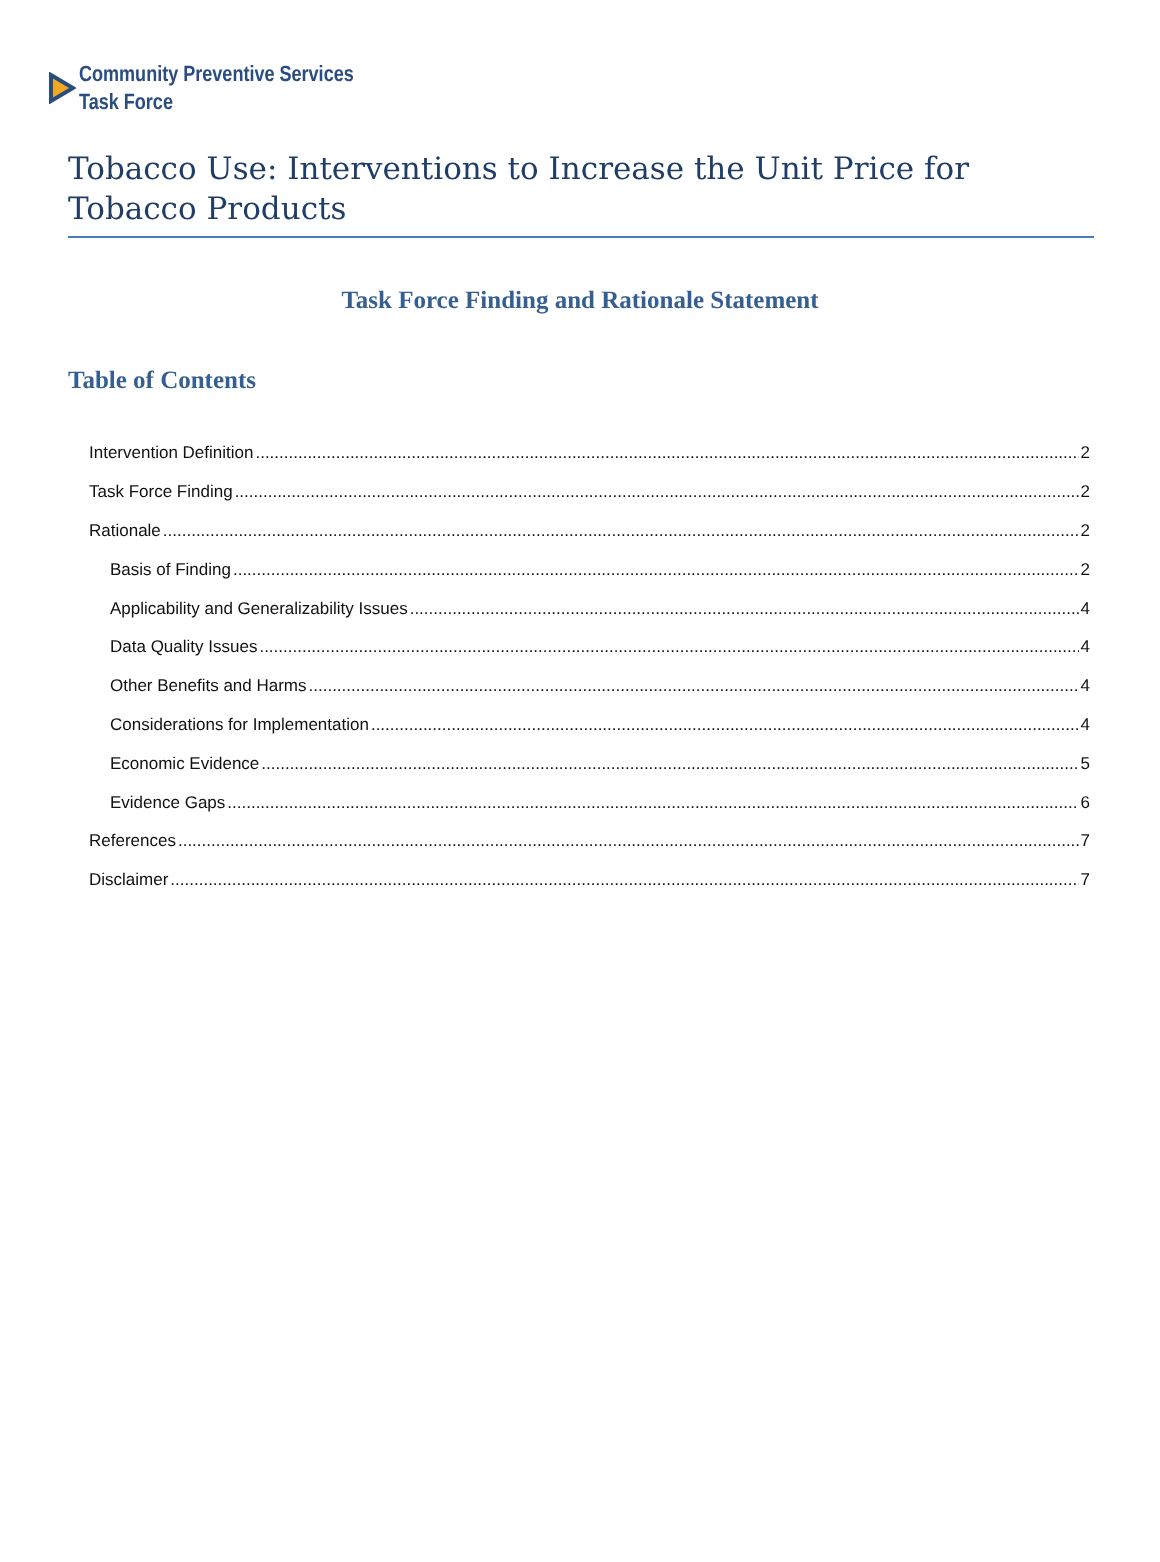Community Preventive Services
Task Force
Tobacco Use: Interventions to Increase the Unit Price for Tobacco Products
Task Force Finding and Rationale Statement
Table of Contents
Intervention Definition 2
Task Force Finding 2
Rationale 2
Basis of Finding 2
Applicability and Generalizability Issues 4
Data Quality Issues 4
Other Benefits and Harms 4
Considerations for Implementation 4
Economic Evidence 5
Evidence Gaps 6
References 7
Disclaimer 7